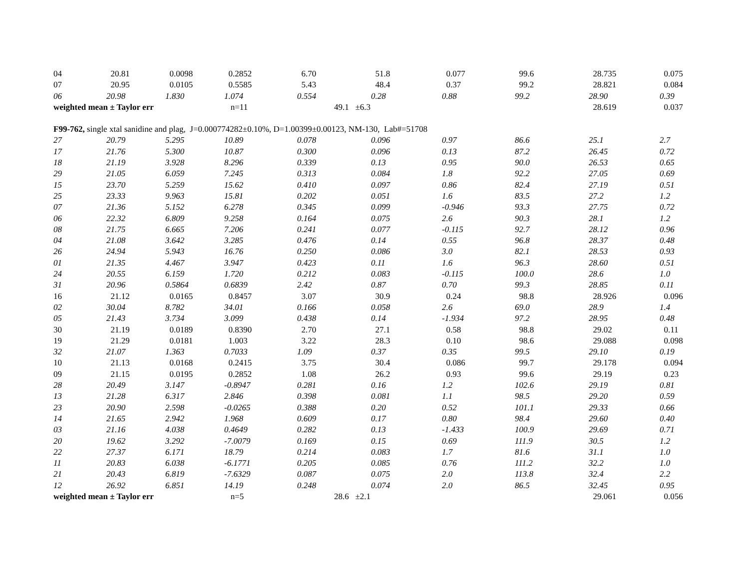| 04 | 20.81 | 0.0098 | 0.2852 | 6.70 | 51.8 | 0.077 | 99.6 | 28.735 | 0.075 |
| 07 | 20.95 | 0.0105 | 0.5585 | 5.43 | 48.4 | 0.37 | 99.2 | 28.821 | 0.084 |
| 06 | 20.98 | 1.830 | 1.074 | 0.554 | 0.28 | 0.88 | 99.2 | 28.90 | 0.39 |
| weighted mean ± Taylor err | | | n=11 | 49.1 ±6.3 | | | | 28.619 | 0.037 |
| F99-762, single xtal sanidine and plag, J=0.000774282±0.10%, D=1.00399±0.00123, NM-130, Lab#=51708 | | | | | | | | | |
| 27 | 20.79 | 5.295 | 10.89 | 0.078 | 0.096 | 0.97 | 86.6 | 25.1 | 2.7 |
| 17 | 21.76 | 5.300 | 10.87 | 0.300 | 0.096 | 0.13 | 87.2 | 26.45 | 0.72 |
| 18 | 21.19 | 3.928 | 8.296 | 0.339 | 0.13 | 0.95 | 90.0 | 26.53 | 0.65 |
| 29 | 21.05 | 6.059 | 7.245 | 0.313 | 0.084 | 1.8 | 92.2 | 27.05 | 0.69 |
| 15 | 23.70 | 5.259 | 15.62 | 0.410 | 0.097 | 0.86 | 82.4 | 27.19 | 0.51 |
| 25 | 23.33 | 9.963 | 15.81 | 0.202 | 0.051 | 1.6 | 83.5 | 27.2 | 1.2 |
| 07 | 21.36 | 5.152 | 6.278 | 0.345 | 0.099 | -0.946 | 93.3 | 27.75 | 0.72 |
| 06 | 22.32 | 6.809 | 9.258 | 0.164 | 0.075 | 2.6 | 90.3 | 28.1 | 1.2 |
| 08 | 21.75 | 6.665 | 7.206 | 0.241 | 0.077 | -0.115 | 92.7 | 28.12 | 0.96 |
| 04 | 21.08 | 3.642 | 3.285 | 0.476 | 0.14 | 0.55 | 96.8 | 28.37 | 0.48 |
| 26 | 24.94 | 5.943 | 16.76 | 0.250 | 0.086 | 3.0 | 82.1 | 28.53 | 0.93 |
| 01 | 21.35 | 4.467 | 3.947 | 0.423 | 0.11 | 1.6 | 96.3 | 28.60 | 0.51 |
| 24 | 20.55 | 6.159 | 1.720 | 0.212 | 0.083 | -0.115 | 100.0 | 28.6 | 1.0 |
| 31 | 20.96 | 0.5864 | 0.6839 | 2.42 | 0.87 | 0.70 | 99.3 | 28.85 | 0.11 |
| 16 | 21.12 | 0.0165 | 0.8457 | 3.07 | 30.9 | 0.24 | 98.8 | 28.926 | 0.096 |
| 02 | 30.04 | 8.782 | 34.01 | 0.166 | 0.058 | 2.6 | 69.0 | 28.9 | 1.4 |
| 05 | 21.43 | 3.734 | 3.099 | 0.438 | 0.14 | -1.934 | 97.2 | 28.95 | 0.48 |
| 30 | 21.19 | 0.0189 | 0.8390 | 2.70 | 27.1 | 0.58 | 98.8 | 29.02 | 0.11 |
| 19 | 21.29 | 0.0181 | 1.003 | 3.22 | 28.3 | 0.10 | 98.6 | 29.088 | 0.098 |
| 32 | 21.07 | 1.363 | 0.7033 | 1.09 | 0.37 | 0.35 | 99.5 | 29.10 | 0.19 |
| 10 | 21.13 | 0.0168 | 0.2415 | 3.75 | 30.4 | 0.086 | 99.7 | 29.178 | 0.094 |
| 09 | 21.15 | 0.0195 | 0.2852 | 1.08 | 26.2 | 0.93 | 99.6 | 29.19 | 0.23 |
| 28 | 20.49 | 3.147 | -0.8947 | 0.281 | 0.16 | 1.2 | 102.6 | 29.19 | 0.81 |
| 13 | 21.28 | 6.317 | 2.846 | 0.398 | 0.081 | 1.1 | 98.5 | 29.20 | 0.59 |
| 23 | 20.90 | 2.598 | -0.0265 | 0.388 | 0.20 | 0.52 | 101.1 | 29.33 | 0.66 |
| 14 | 21.65 | 2.942 | 1.968 | 0.609 | 0.17 | 0.80 | 98.4 | 29.60 | 0.40 |
| 03 | 21.16 | 4.038 | 0.4649 | 0.282 | 0.13 | -1.433 | 100.9 | 29.69 | 0.71 |
| 20 | 19.62 | 3.292 | -7.0079 | 0.169 | 0.15 | 0.69 | 111.9 | 30.5 | 1.2 |
| 22 | 27.37 | 6.171 | 18.79 | 0.214 | 0.083 | 1.7 | 81.6 | 31.1 | 1.0 |
| 11 | 20.83 | 6.038 | -6.1771 | 0.205 | 0.085 | 0.76 | 111.2 | 32.2 | 1.0 |
| 21 | 20.43 | 6.819 | -7.6329 | 0.087 | 0.075 | 2.0 | 113.8 | 32.4 | 2.2 |
| 12 | 26.92 | 6.851 | 14.19 | 0.248 | 0.074 | 2.0 | 86.5 | 32.45 | 0.95 |
| weighted mean ± Taylor err | | | n=5 | 28.6 ±2.1 | | | | 29.061 | 0.056 |